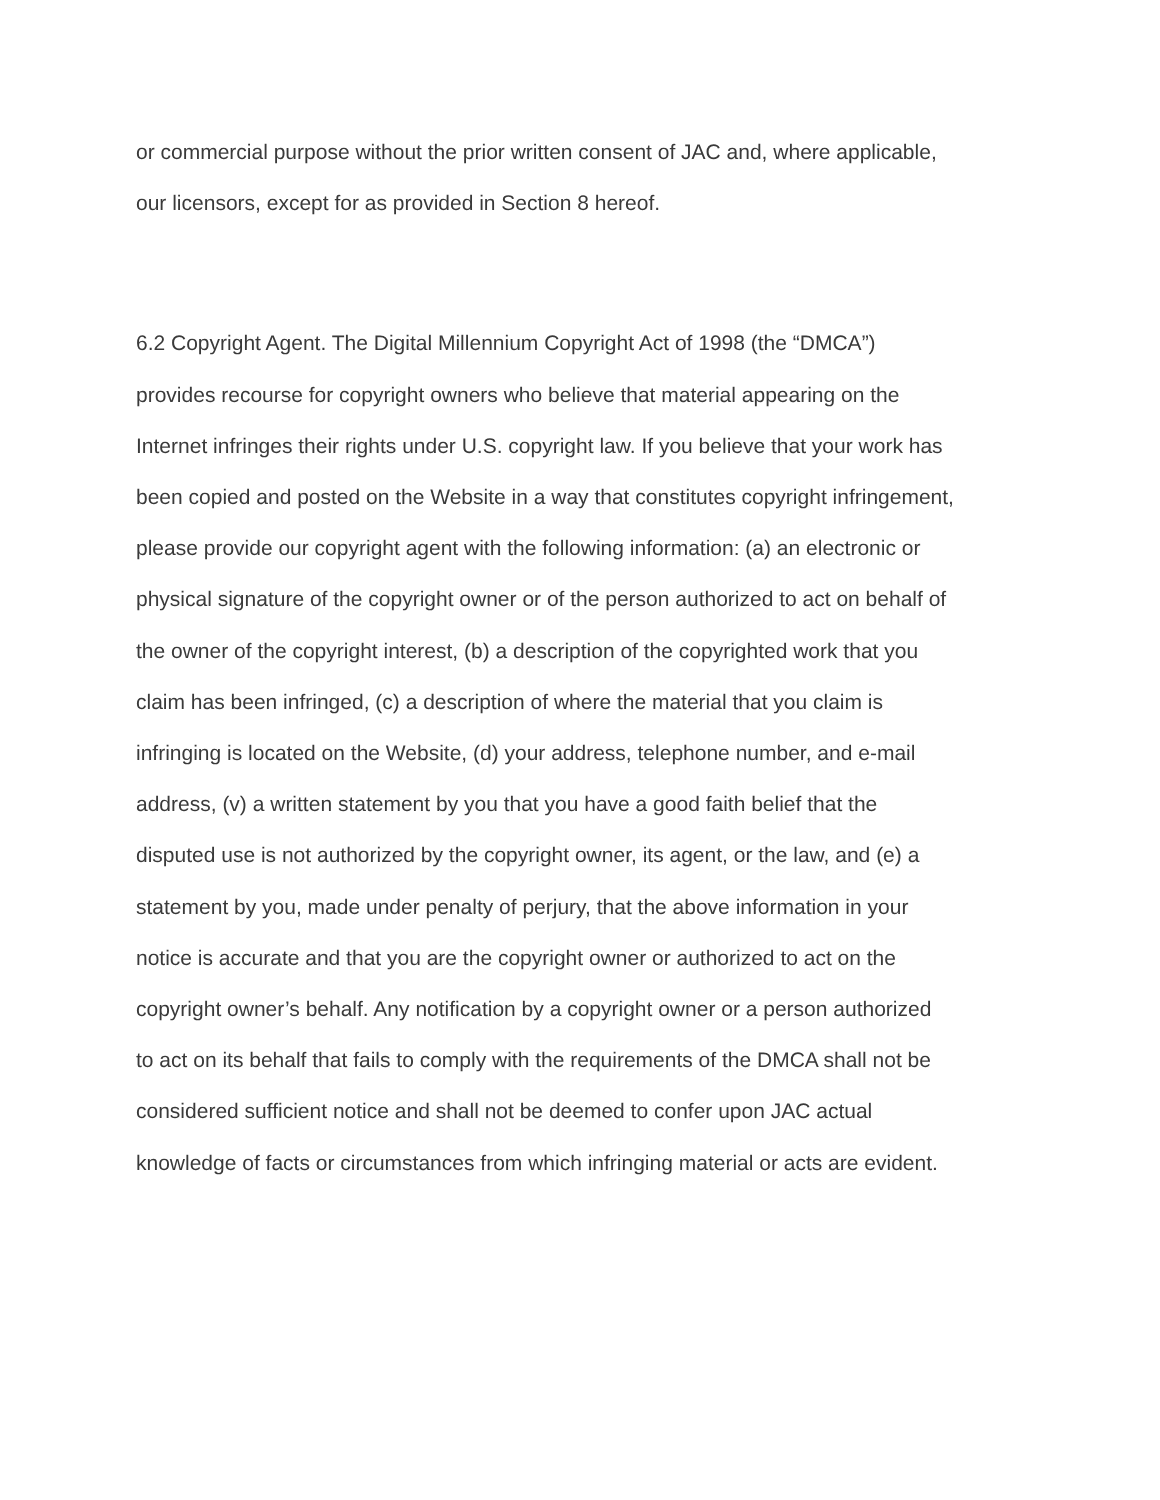or commercial purpose without the prior written consent of JAC and, where applicable,
our licensors, except for as provided in Section 8 hereof.
6.2 Copyright Agent. The Digital Millennium Copyright Act of 1998 (the “DMCA”)
provides recourse for copyright owners who believe that material appearing on the
Internet infringes their rights under U.S. copyright law. If you believe that your work has
been copied and posted on the Website in a way that constitutes copyright infringement,
please provide our copyright agent with the following information: (a) an electronic or
physical signature of the copyright owner or of the person authorized to act on behalf of
the owner of the copyright interest, (b) a description of the copyrighted work that you
claim has been infringed, (c) a description of where the material that you claim is
infringing is located on the Website, (d) your address, telephone number, and e-mail
address, (v) a written statement by you that you have a good faith belief that the
disputed use is not authorized by the copyright owner, its agent, or the law, and (e) a
statement by you, made under penalty of perjury, that the above information in your
notice is accurate and that you are the copyright owner or authorized to act on the
copyright owner’s behalf. Any notification by a copyright owner or a person authorized
to act on its behalf that fails to comply with the requirements of the DMCA shall not be
considered sufficient notice and shall not be deemed to confer upon JAC actual
knowledge of facts or circumstances from which infringing material or acts are evident.